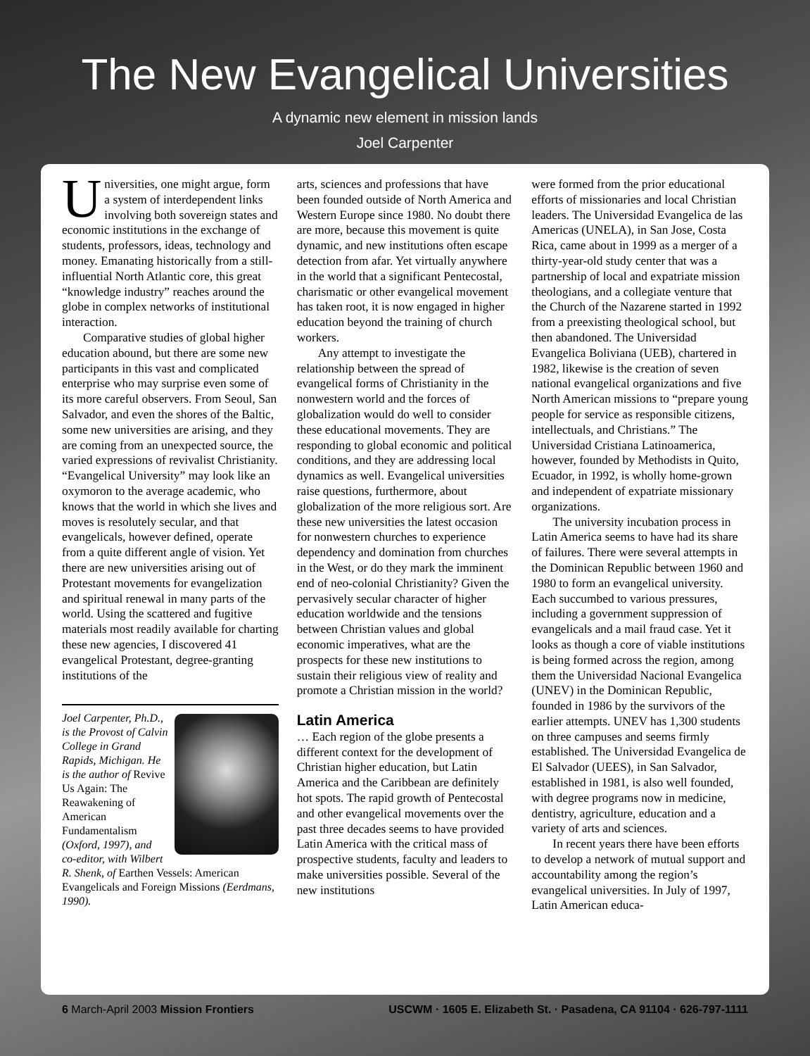The New Evangelical Universities
A dynamic new element in mission lands
Joel Carpenter
Universities, one might argue, form a system of interdependent links involving both sovereign states and economic institutions in the exchange of students, professors, ideas, technology and money. Emanating historically from a still-influential North Atlantic core, this great “knowledge industry” reaches around the globe in complex networks of institutional interaction.
Comparative studies of global higher education abound, but there are some new participants in this vast and complicated enterprise who may surprise even some of its more careful observers. From Seoul, San Salvador, and even the shores of the Baltic, some new universities are arising, and they are coming from an unexpected source, the varied expressions of revivalist Christianity. “Evangelical University” may look like an oxymoron to the average academic, who knows that the world in which she lives and moves is resolutely secular, and that evangelicals, however defined, operate from a quite different angle of vision. Yet there are new universities arising out of Protestant movements for evangelization and spiritual renewal in many parts of the world. Using the scattered and fugitive materials most readily available for charting these new agencies, I discovered 41 evangelical Protestant, degree-granting institutions of the
Joel Carpenter, Ph.D., is the Provost of Calvin College in Grand Rapids, Michigan. He is the author of Revive Us Again: The Reawakening of American Fundamentalism (Oxford, 1997), and co-editor, with Wilbert R. Shenk, of Earthen Vessels: American Evangelicals and Foreign Missions (Eerdmans, 1990).
arts, sciences and professions that have been founded outside of North America and Western Europe since 1980. No doubt there are more, because this movement is quite dynamic, and new institutions often escape detection from afar. Yet virtually anywhere in the world that a significant Pentecostal, charismatic or other evangelical movement has taken root, it is now engaged in higher education beyond the training of church workers.
Any attempt to investigate the relationship between the spread of evangelical forms of Christianity in the nonwestern world and the forces of globalization would do well to consider these educational movements. They are responding to global economic and political conditions, and they are addressing local dynamics as well. Evangelical universities raise questions, furthermore, about globalization of the more religious sort. Are these new universities the latest occasion for nonwestern churches to experience dependency and domination from churches in the West, or do they mark the imminent end of neo-colonial Christianity? Given the pervasively secular character of higher education worldwide and the tensions between Christian values and global economic imperatives, what are the prospects for these new institutions to sustain their religious view of reality and promote a Christian mission in the world?
Latin America
… Each region of the globe presents a different context for the development of Christian higher education, but Latin America and the Caribbean are definitely hot spots. The rapid growth of Pentecostal and other evangelical movements over the past three decades seems to have provided Latin America with the critical mass of prospective students, faculty and leaders to make universities possible. Several of the new institutions
were formed from the prior educational efforts of missionaries and local Christian leaders. The Universidad Evangelica de las Americas (UNELA), in San Jose, Costa Rica, came about in 1999 as a merger of a thirty-year-old study center that was a partnership of local and expatriate mission theologians, and a collegiate venture that the Church of the Nazarene started in 1992 from a preexisting theological school, but then abandoned. The Universidad Evangelica Boliviana (UEB), chartered in 1982, likewise is the creation of seven national evangelical organizations and five North American missions to “prepare young people for service as responsible citizens, intellectuals, and Christians.” The Universidad Cristiana Latinoamerica, however, founded by Methodists in Quito, Ecuador, in 1992, is wholly home-grown and independent of expatriate missionary organizations.
The university incubation process in Latin America seems to have had its share of failures. There were several attempts in the Dominican Republic between 1960 and 1980 to form an evangelical university. Each succumbed to various pressures, including a government suppression of evangelicals and a mail fraud case. Yet it looks as though a core of viable institutions is being formed across the region, among them the Universidad Nacional Evangelica (UNEV) in the Dominican Republic, founded in 1986 by the survivors of the earlier attempts. UNEV has 1,300 students on three campuses and seems firmly established. The Universidad Evangelica de El Salvador (UEES), in San Salvador, established in 1981, is also well founded, with degree programs now in medicine, dentistry, agriculture, education and a variety of arts and sciences.
In recent years there have been efforts to develop a network of mutual support and accountability among the region’s evangelical universities. In July of 1997, Latin American educa-
6 March-April 2003 Mission Frontiers USCWM · 1605 E. Elizabeth St. · Pasadena, CA 91104 · 626-797-1111